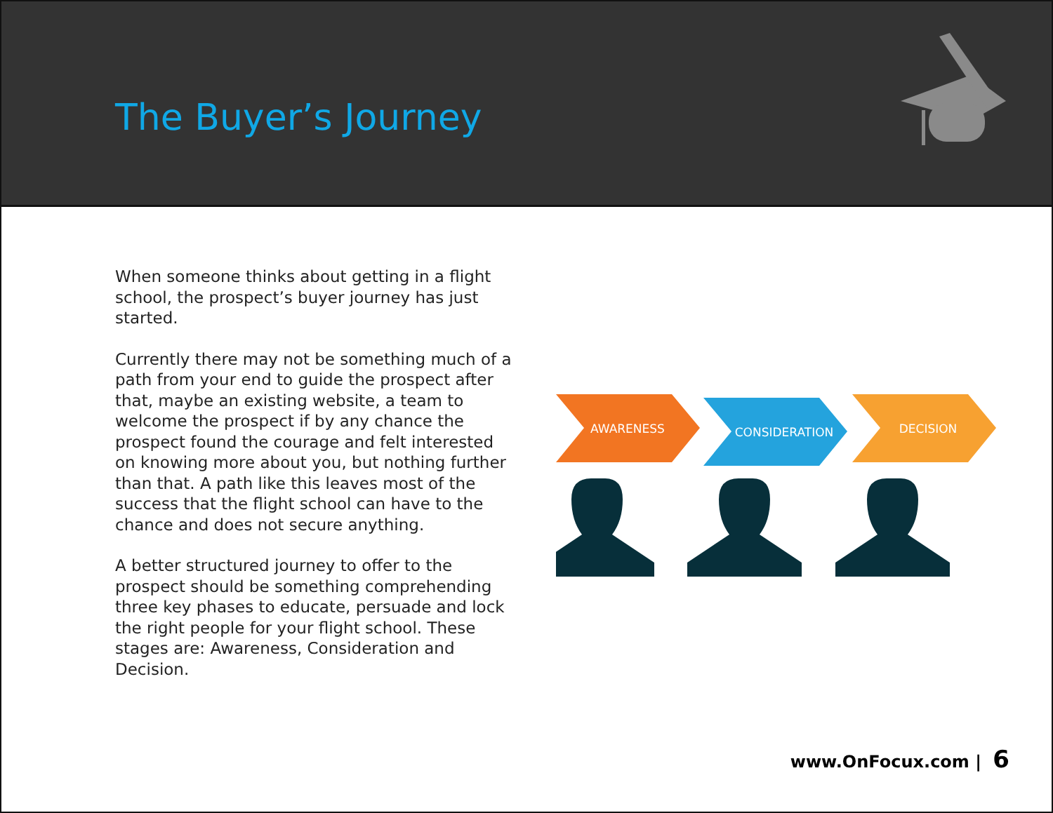The Buyer’s Journey
When someone thinks about getting in a flight school, the prospect’s buyer journey has just started.
Currently there may not be something much of a path from your end to guide the prospect after that, maybe an existing website, a team to welcome the prospect if by any chance the prospect found the courage and felt interested on knowing more about you, but nothing further than that. A path like this leaves most of the success that the flight school can have to the chance and does not secure anything.
A better structured journey to offer to the prospect should be something comprehending three key phases to educate, persuade and lock the right people for your flight school. These stages are: Awareness, Consideration and Decision.
AWARENESS
CONSIDERATION
DECISION
www.OnFocux.com | 6